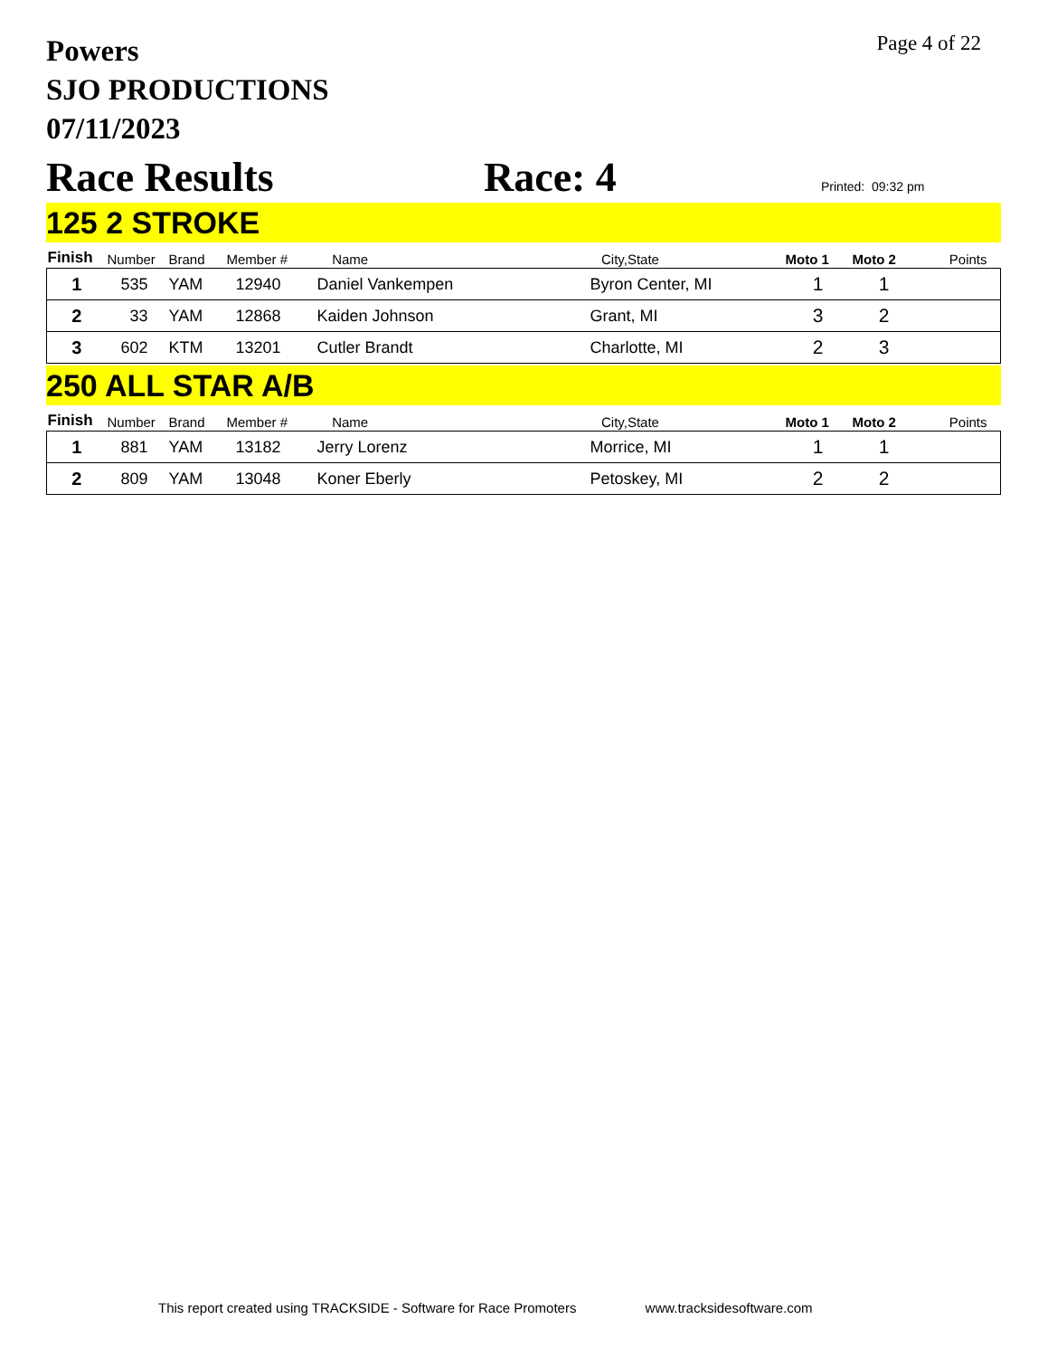Powers
SJO PRODUCTIONS
07/11/2023
Page 4 of 22
Race Results
Race: 4
Printed: 09:32 pm
125 2 STROKE
| Finish | Number | Brand | Member # | Name | City,State | Moto 1 | Moto 2 | Points |
| --- | --- | --- | --- | --- | --- | --- | --- | --- |
| 1 | 535 | YAM | 12940 | Daniel Vankempen | Byron Center, MI | 1 | 1 | |
| 2 | 33 | YAM | 12868 | Kaiden Johnson | Grant, MI | 3 | 2 | |
| 3 | 602 | KTM | 13201 | Cutler Brandt | Charlotte, MI | 2 | 3 | |
250 ALL STAR A/B
| Finish | Number | Brand | Member # | Name | City,State | Moto 1 | Moto 2 | Points |
| --- | --- | --- | --- | --- | --- | --- | --- | --- |
| 1 | 881 | YAM | 13182 | Jerry Lorenz | Morrice, MI | 1 | 1 | |
| 2 | 809 | YAM | 13048 | Koner Eberly | Petoskey, MI | 2 | 2 | |
This report created using TRACKSIDE - Software for Race Promoters www.tracksidesoftware.com